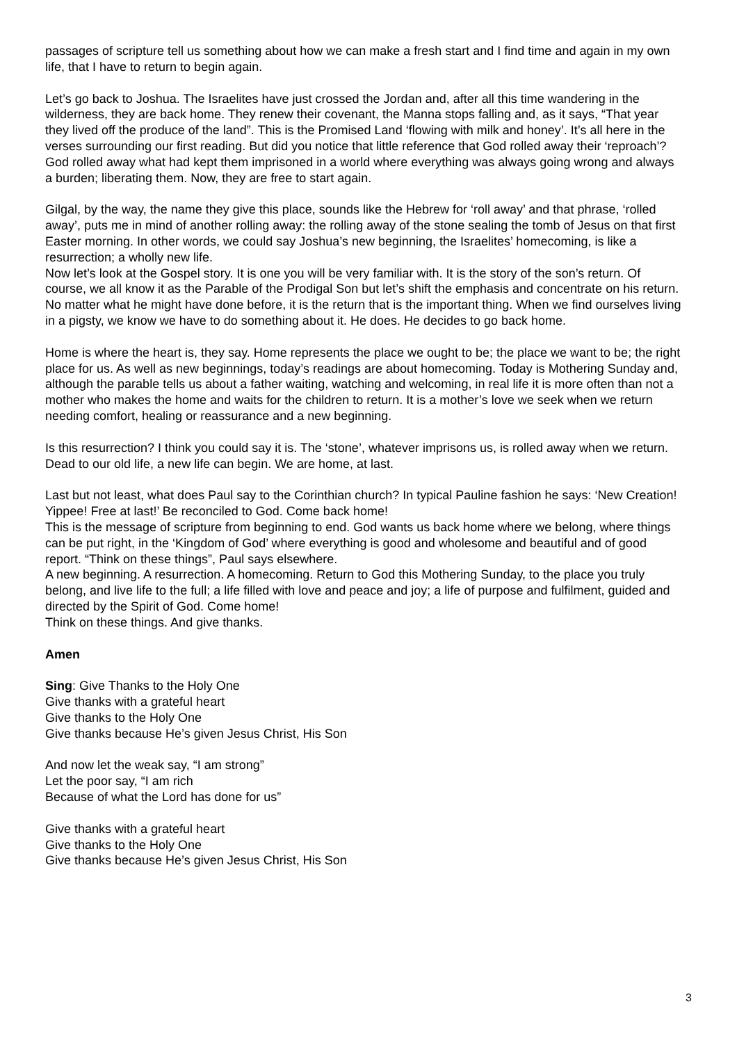passages of scripture tell us something about how we can make a fresh start and I find time and again in my own life, that I have to return to begin again.
Let’s go back to Joshua. The Israelites have just crossed the Jordan and, after all this time wandering in the wilderness, they are back home. They renew their covenant, the Manna stops falling and, as it says, “That year they lived off the produce of the land”. This is the Promised Land ‘flowing with milk and honey’. It’s all here in the verses surrounding our first reading. But did you notice that little reference that God rolled away their ‘reproach’? God rolled away what had kept them imprisoned in a world where everything was always going wrong and always a burden; liberating them. Now, they are free to start again.
Gilgal, by the way, the name they give this place, sounds like the Hebrew for ‘roll away’ and that phrase, ‘rolled away’, puts me in mind of another rolling away: the rolling away of the stone sealing the tomb of Jesus on that first Easter morning. In other words, we could say Joshua’s new beginning, the Israelites’ homecoming, is like a resurrection; a wholly new life.
Now let’s look at the Gospel story. It is one you will be very familiar with. It is the story of the son’s return. Of course, we all know it as the Parable of the Prodigal Son but let’s shift the emphasis and concentrate on his return. No matter what he might have done before, it is the return that is the important thing. When we find ourselves living in a pigsty, we know we have to do something about it. He does. He decides to go back home.
Home is where the heart is, they say. Home represents the place we ought to be; the place we want to be; the right place for us. As well as new beginnings, today’s readings are about homecoming. Today is Mothering Sunday and, although the parable tells us about a father waiting, watching and welcoming, in real life it is more often than not a mother who makes the home and waits for the children to return. It is a mother’s love we seek when we return needing comfort, healing or reassurance and a new beginning.
Is this resurrection? I think you could say it is. The ‘stone’, whatever imprisons us, is rolled away when we return. Dead to our old life, a new life can begin. We are home, at last.
Last but not least, what does Paul say to the Corinthian church? In typical Pauline fashion he says: ‘New Creation! Yippee! Free at last!’ Be reconciled to God. Come back home!
This is the message of scripture from beginning to end. God wants us back home where we belong, where things can be put right, in the ‘Kingdom of God’ where everything is good and wholesome and beautiful and of good report. “Think on these things”, Paul says elsewhere.
A new beginning. A resurrection. A homecoming. Return to God this Mothering Sunday, to the place you truly belong, and live life to the full; a life filled with love and peace and joy; a life of purpose and fulfilment, guided and directed by the Spirit of God. Come home!
Think on these things. And give thanks.
Amen
Sing: Give Thanks to the Holy One
Give thanks with a grateful heart
Give thanks to the Holy One
Give thanks because He’s given Jesus Christ, His Son
And now let the weak say, “I am strong”
Let the poor say, “I am rich
Because of what the Lord has done for us”
Give thanks with a grateful heart
Give thanks to the Holy One
Give thanks because He’s given Jesus Christ, His Son
3